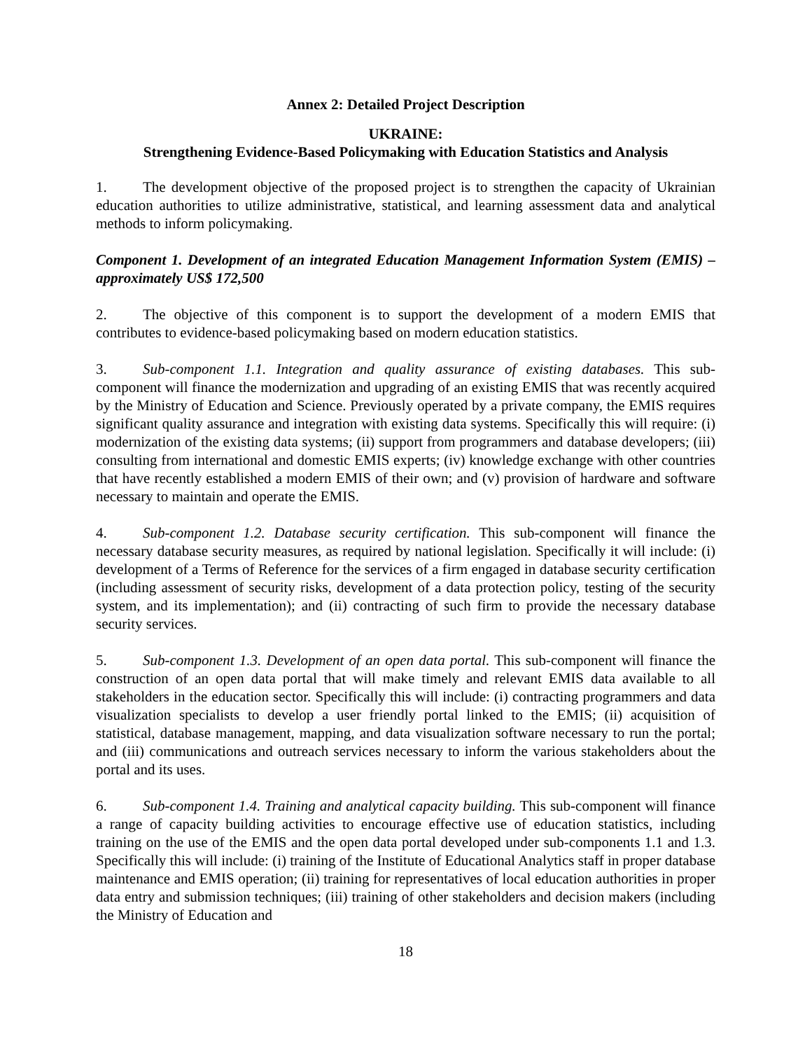Annex 2: Detailed Project Description
UKRAINE:
Strengthening Evidence-Based Policymaking with Education Statistics and Analysis
1. The development objective of the proposed project is to strengthen the capacity of Ukrainian education authorities to utilize administrative, statistical, and learning assessment data and analytical methods to inform policymaking.
Component 1. Development of an integrated Education Management Information System (EMIS) – approximately US$ 172,500
2. The objective of this component is to support the development of a modern EMIS that contributes to evidence-based policymaking based on modern education statistics.
3. Sub-component 1.1. Integration and quality assurance of existing databases. This sub-component will finance the modernization and upgrading of an existing EMIS that was recently acquired by the Ministry of Education and Science. Previously operated by a private company, the EMIS requires significant quality assurance and integration with existing data systems. Specifically this will require: (i) modernization of the existing data systems; (ii) support from programmers and database developers; (iii) consulting from international and domestic EMIS experts; (iv) knowledge exchange with other countries that have recently established a modern EMIS of their own; and (v) provision of hardware and software necessary to maintain and operate the EMIS.
4. Sub-component 1.2. Database security certification. This sub-component will finance the necessary database security measures, as required by national legislation. Specifically it will include: (i) development of a Terms of Reference for the services of a firm engaged in database security certification (including assessment of security risks, development of a data protection policy, testing of the security system, and its implementation); and (ii) contracting of such firm to provide the necessary database security services.
5. Sub-component 1.3. Development of an open data portal. This sub-component will finance the construction of an open data portal that will make timely and relevant EMIS data available to all stakeholders in the education sector. Specifically this will include: (i) contracting programmers and data visualization specialists to develop a user friendly portal linked to the EMIS; (ii) acquisition of statistical, database management, mapping, and data visualization software necessary to run the portal; and (iii) communications and outreach services necessary to inform the various stakeholders about the portal and its uses.
6. Sub-component 1.4. Training and analytical capacity building. This sub-component will finance a range of capacity building activities to encourage effective use of education statistics, including training on the use of the EMIS and the open data portal developed under sub-components 1.1 and 1.3. Specifically this will include: (i) training of the Institute of Educational Analytics staff in proper database maintenance and EMIS operation; (ii) training for representatives of local education authorities in proper data entry and submission techniques; (iii) training of other stakeholders and decision makers (including the Ministry of Education and
18